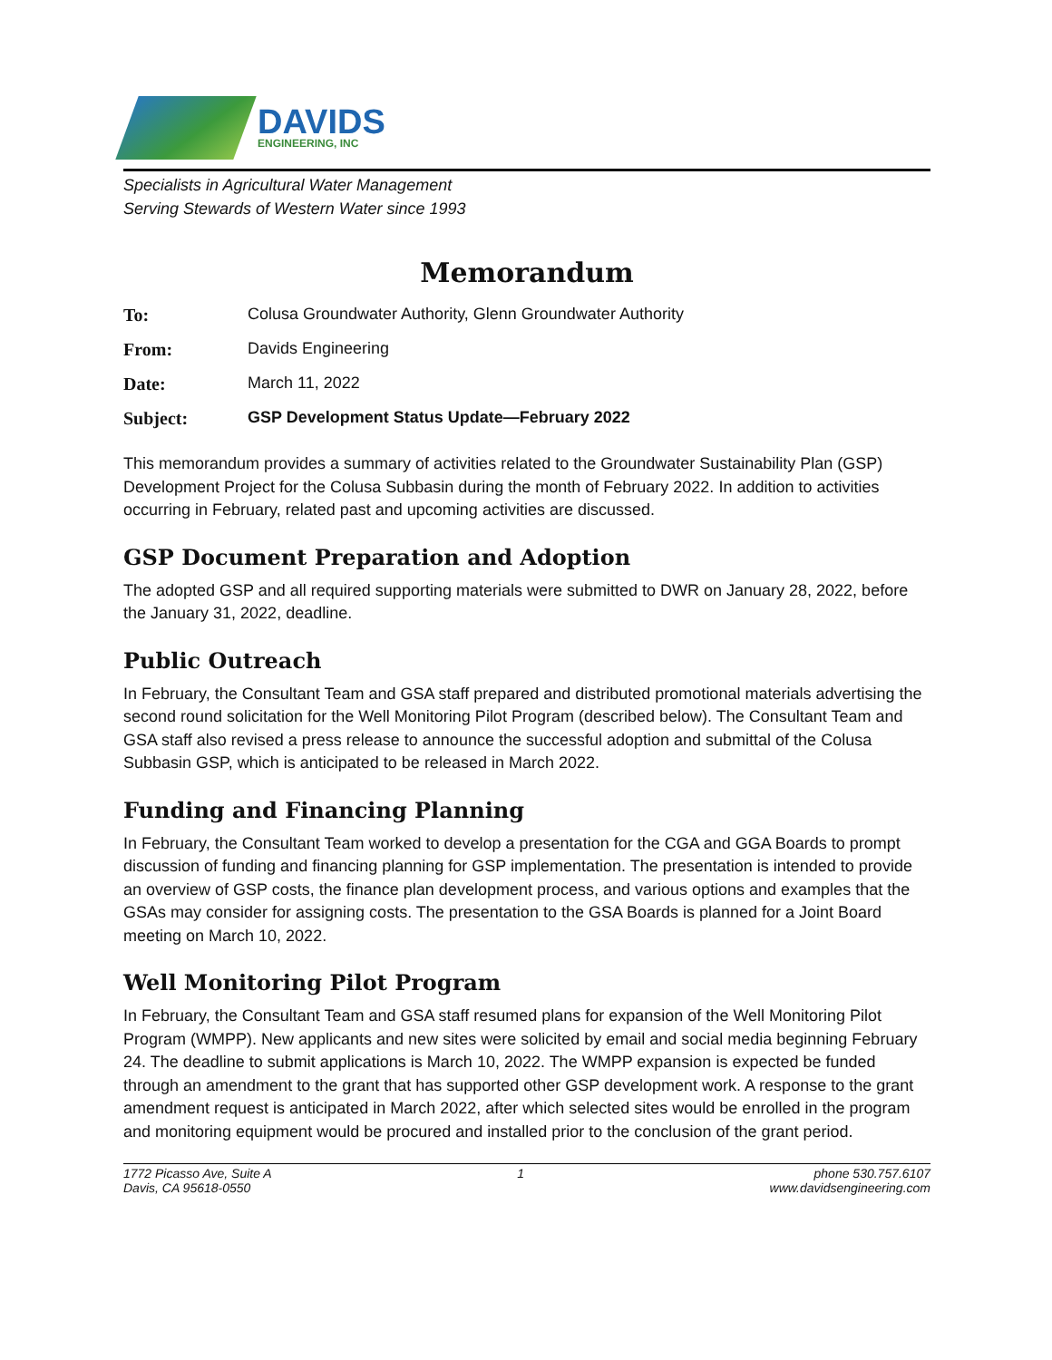DAVIDS
ENGINEERING, INC
Specialists in Agricultural Water Management
Serving Stewards of Western Water since 1993
Memorandum
To: Colusa Groundwater Authority, Glenn Groundwater Authority
From: Davids Engineering
Date: March 11, 2022
Subject: GSP Development Status Update—February 2022
This memorandum provides a summary of activities related to the Groundwater Sustainability Plan (GSP) Development Project for the Colusa Subbasin during the month of February 2022. In addition to activities occurring in February, related past and upcoming activities are discussed.
GSP Document Preparation and Adoption
The adopted GSP and all required supporting materials were submitted to DWR on January 28, 2022, before the January 31, 2022, deadline.
Public Outreach
In February, the Consultant Team and GSA staff prepared and distributed promotional materials advertising the second round solicitation for the Well Monitoring Pilot Program (described below). The Consultant Team and GSA staff also revised a press release to announce the successful adoption and submittal of the Colusa Subbasin GSP, which is anticipated to be released in March 2022.
Funding and Financing Planning
In February, the Consultant Team worked to develop a presentation for the CGA and GGA Boards to prompt discussion of funding and financing planning for GSP implementation. The presentation is intended to provide an overview of GSP costs, the finance plan development process, and various options and examples that the GSAs may consider for assigning costs. The presentation to the GSA Boards is planned for a Joint Board meeting on March 10, 2022.
Well Monitoring Pilot Program
In February, the Consultant Team and GSA staff resumed plans for expansion of the Well Monitoring Pilot Program (WMPP). New applicants and new sites were solicited by email and social media beginning February 24. The deadline to submit applications is March 10, 2022. The WMPP expansion is expected be funded through an amendment to the grant that has supported other GSP development work. A response to the grant amendment request is anticipated in March 2022, after which selected sites would be enrolled in the program and monitoring equipment would be procured and installed prior to the conclusion of the grant period.
1772 Picasso Ave, Suite A
Davis, CA 95618-0550
1 phone 530.757.6107
www.davidsengineering.com